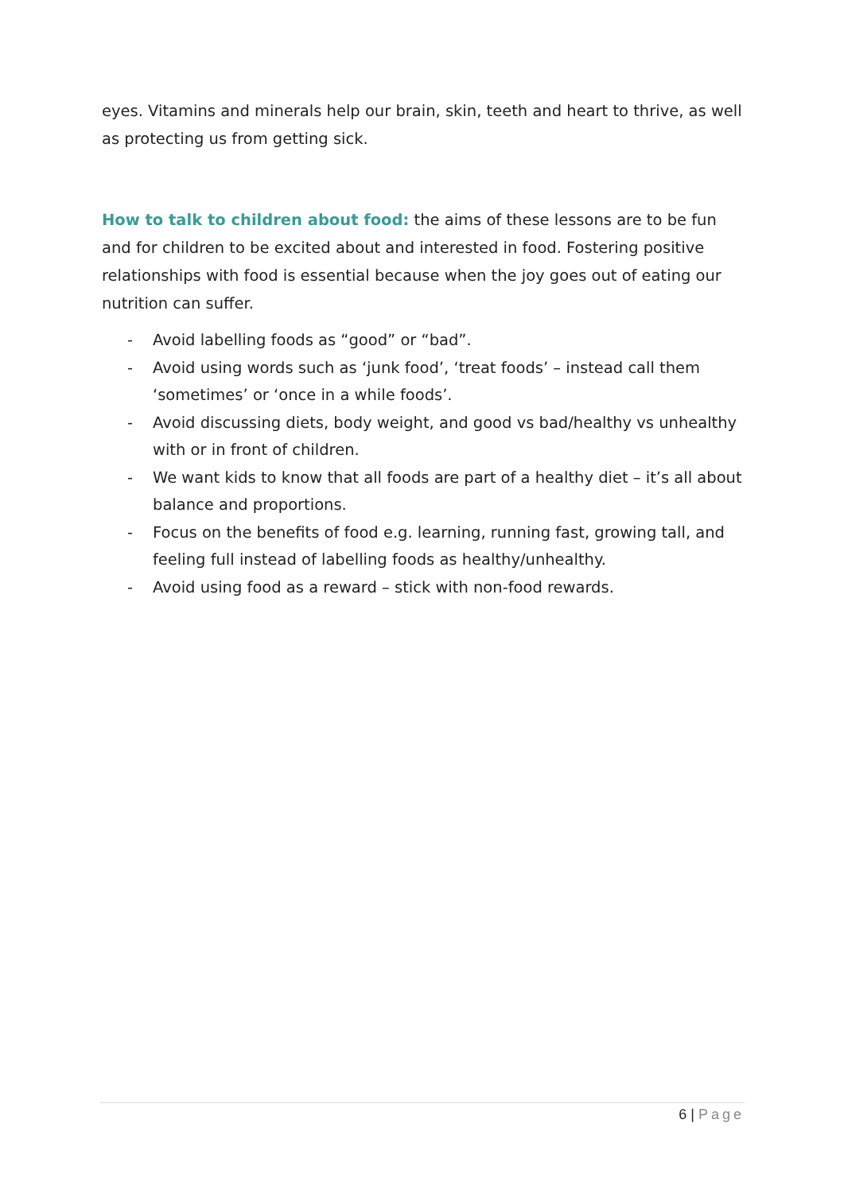eyes. Vitamins and minerals help our brain, skin, teeth and heart to thrive, as well as protecting us from getting sick.
How to talk to children about food: the aims of these lessons are to be fun and for children to be excited about and interested in food. Fostering positive relationships with food is essential because when the joy goes out of eating our nutrition can suffer.
- Avoid labelling foods as “good” or “bad”.
- Avoid using words such as ‘junk food’, ‘treat foods’ – instead call them ‘sometimes’ or ‘once in a while foods’.
- Avoid discussing diets, body weight, and good vs bad/healthy vs unhealthy with or in front of children.
- We want kids to know that all foods are part of a healthy diet – it’s all about balance and proportions.
- Focus on the benefits of food e.g. learning, running fast, growing tall, and feeling full instead of labelling foods as healthy/unhealthy.
- Avoid using food as a reward – stick with non-food rewards.
6 | Page